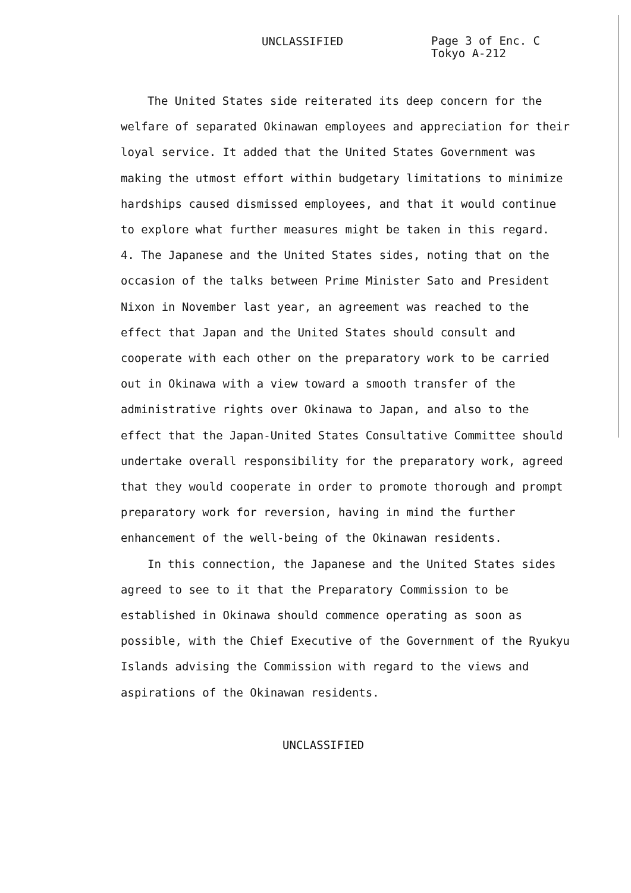UNCLASSIFIED
Page 3 of Enc. C
Tokyo A-212
The United States side reiterated its deep concern for the welfare of separated Okinawan employees and appreciation for their loyal service. It added that the United States Government was making the utmost effort within budgetary limitations to minimize hardships caused dismissed employees, and that it would continue to explore what further measures might be taken in this regard.
4. The Japanese and the United States sides, noting that on the occasion of the talks between Prime Minister Sato and President Nixon in November last year, an agreement was reached to the effect that Japan and the United States should consult and cooperate with each other on the preparatory work to be carried out in Okinawa with a view toward a smooth transfer of the administrative rights over Okinawa to Japan, and also to the effect that the Japan-United States Consultative Committee should undertake overall responsibility for the preparatory work, agreed that they would cooperate in order to promote thorough and prompt preparatory work for reversion, having in mind the further enhancement of the well-being of the Okinawan residents.
In this connection, the Japanese and the United States sides agreed to see to it that the Preparatory Commission to be established in Okinawa should commence operating as soon as possible, with the Chief Executive of the Government of the Ryukyu Islands advising the Commission with regard to the views and aspirations of the Okinawan residents.
UNCLASSIFIED